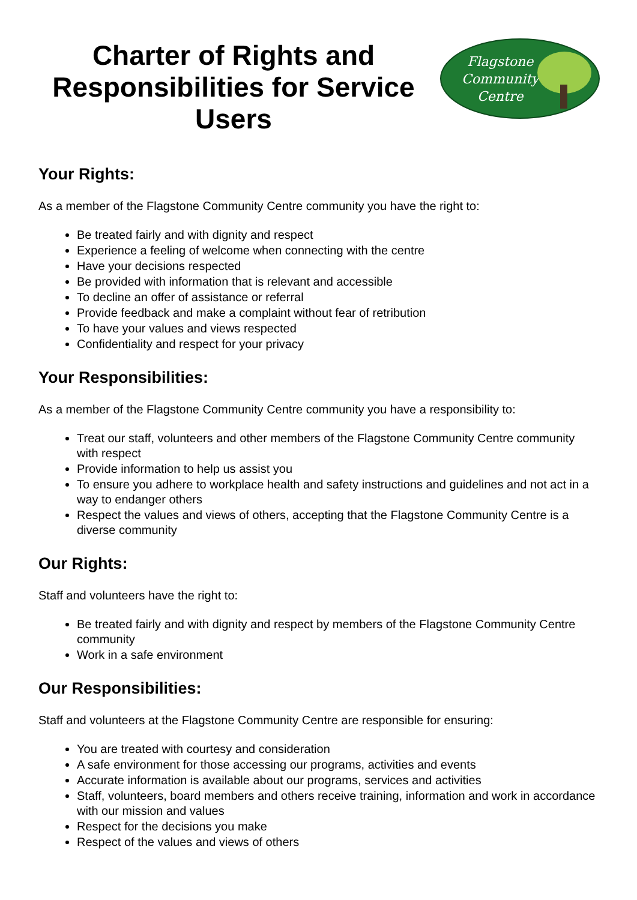Charter of Rights and Responsibilities for Service Users
Flagstone
Community
Centre
Your Rights:
As a member of the Flagstone Community Centre community you have the right to:
Be treated fairly and with dignity and respect
Experience a feeling of welcome when connecting with the centre
Have your decisions respected
Be provided with information that is relevant and accessible
To decline an offer of assistance or referral
Provide feedback and make a complaint without fear of retribution
To have your values and views respected
Confidentiality and respect for your privacy
Your Responsibilities:
As a member of the Flagstone Community Centre community you have a responsibility to:
Treat our staff, volunteers and other members of the Flagstone Community Centre community with respect
Provide information to help us assist you
To ensure you adhere to workplace health and safety instructions and guidelines and not act in a way to endanger others
Respect the values and views of others, accepting that the Flagstone Community Centre is a diverse community
Our Rights:
Staff and volunteers have the right to:
Be treated fairly and with dignity and respect by members of the Flagstone Community Centre community
Work in a safe environment
Our Responsibilities:
Staff and volunteers at the Flagstone Community Centre are responsible for ensuring:
You are treated with courtesy and consideration
A safe environment for those accessing our programs, activities and events
Accurate information is available about our programs, services and activities
Staff, volunteers, board members and others receive training, information and work in accordance with our mission and values
Respect for the decisions you make
Respect of the values and views of others